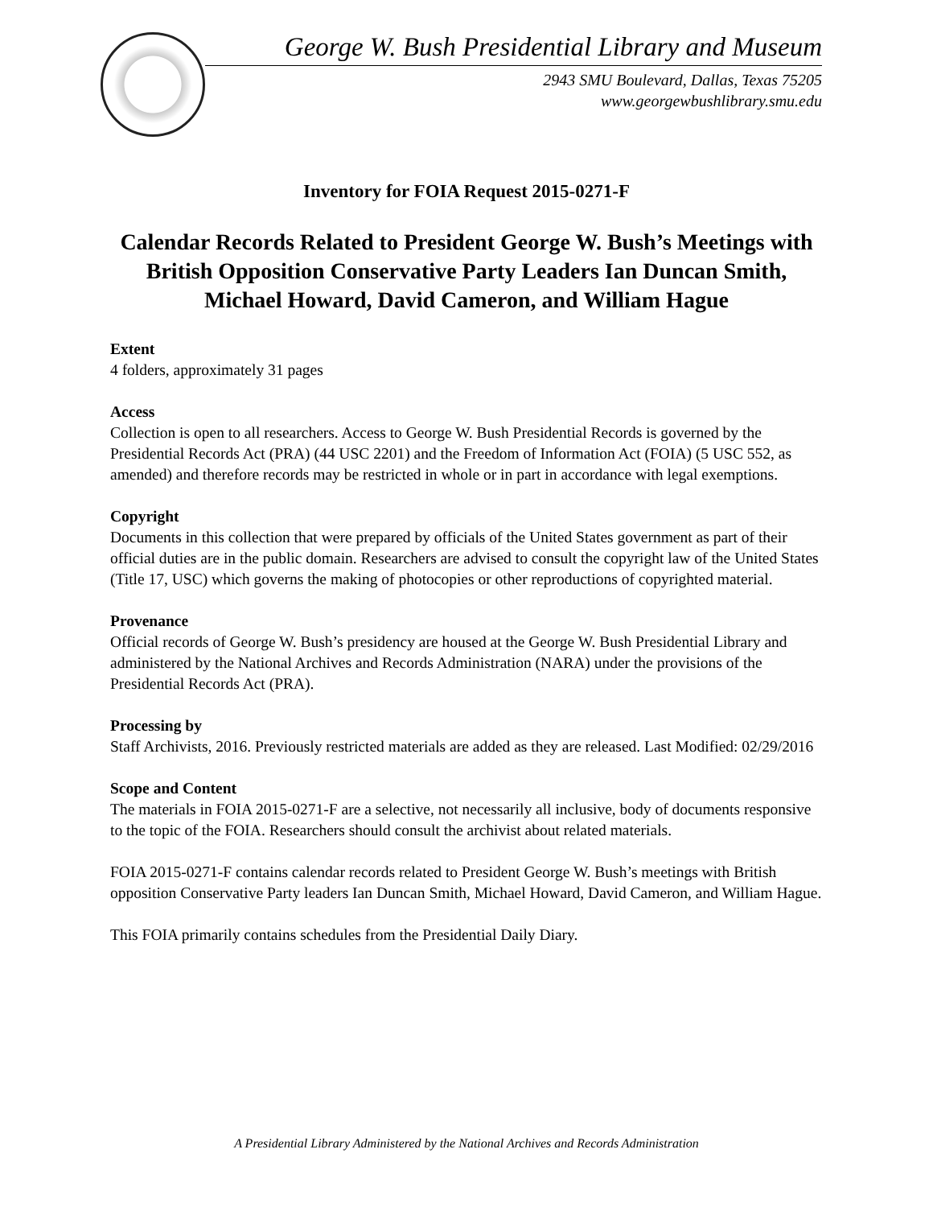George W. Bush Presidential Library and Museum
2943 SMU Boulevard, Dallas, Texas 75205
www.georgewbushlibrary.smu.edu
Inventory for FOIA Request 2015-0271-F
Calendar Records Related to President George W. Bush’s Meetings with British Opposition Conservative Party Leaders Ian Duncan Smith, Michael Howard, David Cameron, and William Hague
Extent
4 folders, approximately 31 pages
Access
Collection is open to all researchers. Access to George W. Bush Presidential Records is governed by the Presidential Records Act (PRA) (44 USC 2201) and the Freedom of Information Act (FOIA) (5 USC 552, as amended) and therefore records may be restricted in whole or in part in accordance with legal exemptions.
Copyright
Documents in this collection that were prepared by officials of the United States government as part of their official duties are in the public domain. Researchers are advised to consult the copyright law of the United States (Title 17, USC) which governs the making of photocopies or other reproductions of copyrighted material.
Provenance
Official records of George W. Bush’s presidency are housed at the George W. Bush Presidential Library and administered by the National Archives and Records Administration (NARA) under the provisions of the Presidential Records Act (PRA).
Processing by
Staff Archivists, 2016. Previously restricted materials are added as they are released. Last Modified: 02/29/2016
Scope and Content
The materials in FOIA 2015-0271-F are a selective, not necessarily all inclusive, body of documents responsive to the topic of the FOIA. Researchers should consult the archivist about related materials.
FOIA 2015-0271-F contains calendar records related to President George W. Bush’s meetings with British opposition Conservative Party leaders Ian Duncan Smith, Michael Howard, David Cameron, and William Hague.
This FOIA primarily contains schedules from the Presidential Daily Diary.
A Presidential Library Administered by the National Archives and Records Administration